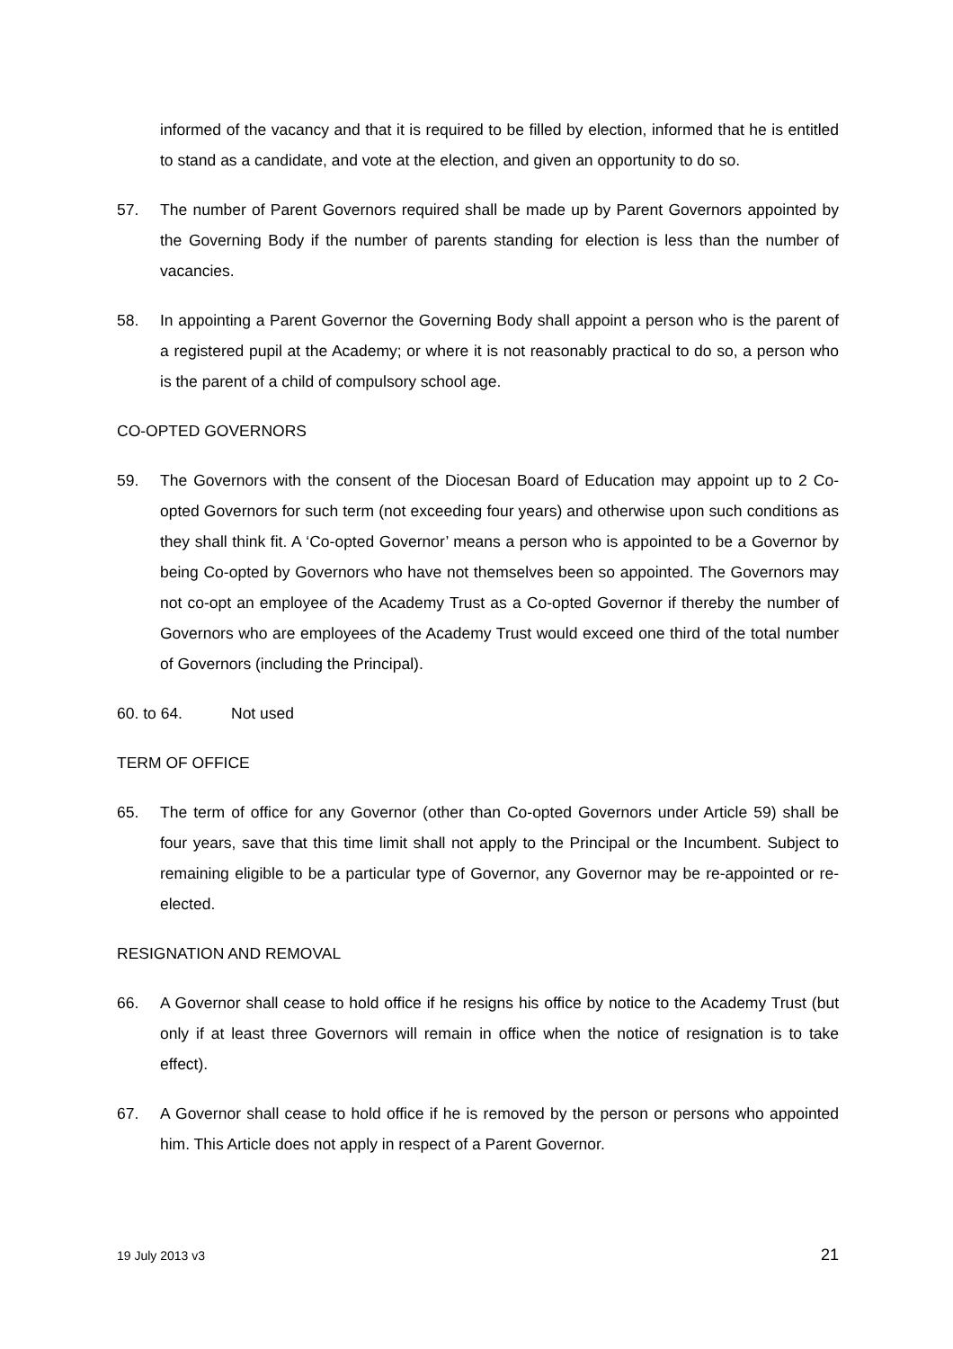informed of the vacancy and that it is required to be filled by election, informed that he is entitled to stand as a candidate, and vote at the election, and given an opportunity to do so.
57. The number of Parent Governors required shall be made up by Parent Governors appointed by the Governing Body if the number of parents standing for election is less than the number of vacancies.
58. In appointing a Parent Governor the Governing Body shall appoint a person who is the parent of a registered pupil at the Academy; or where it is not reasonably practical to do so, a person who is the parent of a child of compulsory school age.
CO-OPTED GOVERNORS
59. The Governors with the consent of the Diocesan Board of Education may appoint up to 2 Co-opted Governors for such term (not exceeding four years) and otherwise upon such conditions as they shall think fit. A ‘Co-opted Governor’ means a person who is appointed to be a Governor by being Co-opted by Governors who have not themselves been so appointed. The Governors may not co-opt an employee of the Academy Trust as a Co-opted Governor if thereby the number of Governors who are employees of the Academy Trust would exceed one third of the total number of Governors (including the Principal).
60. to 64. Not used
TERM OF OFFICE
65. The term of office for any Governor (other than Co-opted Governors under Article 59) shall be four years, save that this time limit shall not apply to the Principal or the Incumbent. Subject to remaining eligible to be a particular type of Governor, any Governor may be re-appointed or re-elected.
RESIGNATION AND REMOVAL
66. A Governor shall cease to hold office if he resigns his office by notice to the Academy Trust (but only if at least three Governors will remain in office when the notice of resignation is to take effect).
67. A Governor shall cease to hold office if he is removed by the person or persons who appointed him. This Article does not apply in respect of a Parent Governor.
19 July 2013 v3 21